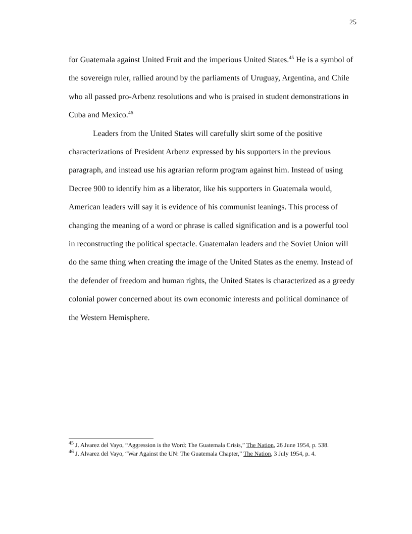25
for Guatemala against United Fruit and the imperious United States.<sup>45</sup> He is a symbol of the sovereign ruler, rallied around by the parliaments of Uruguay, Argentina, and Chile who all passed pro-Arbenz resolutions and who is praised in student demonstrations in Cuba and Mexico.<sup>46</sup>
Leaders from the United States will carefully skirt some of the positive characterizations of President Arbenz expressed by his supporters in the previous paragraph, and instead use his agrarian reform program against him. Instead of using Decree 900 to identify him as a liberator, like his supporters in Guatemala would, American leaders will say it is evidence of his communist leanings. This process of changing the meaning of a word or phrase is called signification and is a powerful tool in reconstructing the political spectacle. Guatemalan leaders and the Soviet Union will do the same thing when creating the image of the United States as the enemy. Instead of the defender of freedom and human rights, the United States is characterized as a greedy colonial power concerned about its own economic interests and political dominance of the Western Hemisphere.
<sup>45</sup> J. Alvarez del Vayo, “Aggression is the Word: The Guatemala Crisis,” The Nation, 26 June 1954, p. 538.
<sup>46</sup> J. Alvarez del Vayo, “War Against the UN: The Guatemala Chapter,” The Nation, 3 July 1954, p. 4.